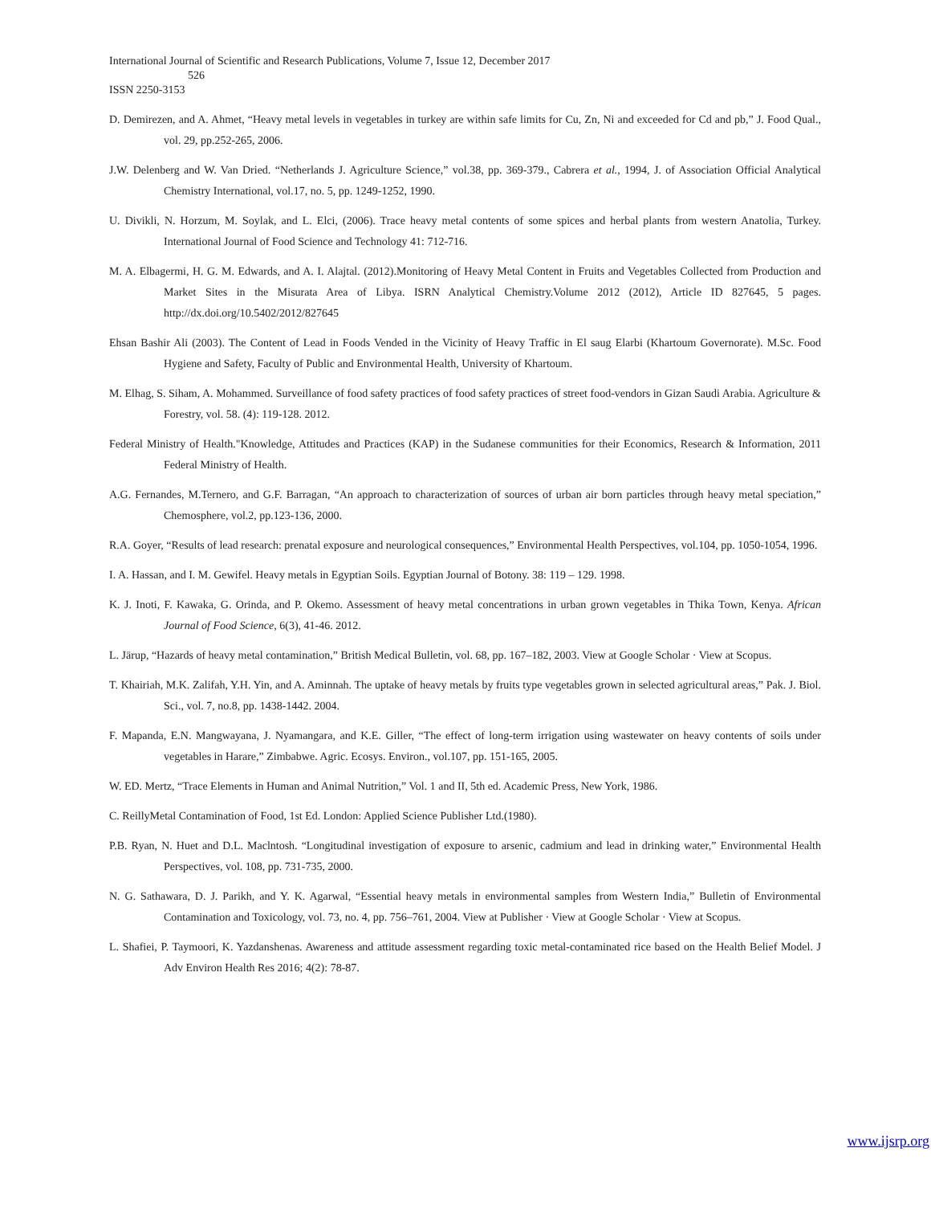International Journal of Scientific and Research Publications, Volume 7, Issue 12, December 2017
526
ISSN 2250-3153
D. Demirezen, and A. Ahmet, “Heavy metal levels in vegetables in turkey are within safe limits for Cu, Zn, Ni and exceeded for Cd and pb,” J. Food Qual., vol. 29, pp.252-265, 2006.
J.W. Delenberg and W. Van Dried. “Netherlands J. Agriculture Science,” vol.38, pp. 369-379., Cabrera et al., 1994, J. of Association Official Analytical Chemistry International, vol.17, no. 5, pp. 1249-1252, 1990.
U. Divikli, N. Horzum, M. Soylak, and L. Elci, (2006). Trace heavy metal contents of some spices and herbal plants from western Anatolia, Turkey. International Journal of Food Science and Technology 41: 712-716.
M. A. Elbagermi, H. G. M. Edwards, and A. I. Alajtal. (2012).Monitoring of Heavy Metal Content in Fruits and Vegetables Collected from Production and Market Sites in the Misurata Area of Libya. ISRN Analytical Chemistry.Volume 2012 (2012), Article ID 827645, 5 pages. http://dx.doi.org/10.5402/2012/827645
Ehsan Bashir Ali (2003). The Content of Lead in Foods Vended in the Vicinity of Heavy Traffic in El saug Elarbi (Khartoum Governorate). M.Sc. Food Hygiene and Safety, Faculty of Public and Environmental Health, University of Khartoum.
M. Elhag, S. Siham, A. Mohammed. Surveillance of food safety practices of food safety practices of street food-vendors in Gizan Saudi Arabia. Agriculture & Forestry, vol. 58. (4): 119-128. 2012.
Federal Ministry of Health."Knowledge, Attitudes and Practices (KAP) in the Sudanese communities for their Economics, Research & Information, 2011 Federal Ministry of Health.
A.G. Fernandes, M.Ternero, and G.F. Barragan, “An approach to characterization of sources of urban air born particles through heavy metal speciation,” Chemosphere, vol.2, pp.123-136, 2000.
R.A. Goyer, “Results of lead research: prenatal exposure and neurological consequences,” Environmental Health Perspectives, vol.104, pp. 1050-1054, 1996.
I. A. Hassan, and I. M. Gewifel. Heavy metals in Egyptian Soils. Egyptian Journal of Botony. 38: 119 – 129. 1998.
K. J. Inoti, F. Kawaka, G. Orinda, and P. Okemo. Assessment of heavy metal concentrations in urban grown vegetables in Thika Town, Kenya. African Journal of Food Science, 6(3), 41-46. 2012.
L. Järup, “Hazards of heavy metal contamination,” British Medical Bulletin, vol. 68, pp. 167–182, 2003. View at Google Scholar · View at Scopus.
T. Khairiah, M.K. Zalifah, Y.H. Yin, and A. Aminnah. The uptake of heavy metals by fruits type vegetables grown in selected agricultural areas,” Pak. J. Biol. Sci., vol. 7, no.8, pp. 1438-1442. 2004.
F. Mapanda, E.N. Mangwayana, J. Nyamangara, and K.E. Giller, “The effect of long-term irrigation using wastewater on heavy contents of soils under vegetables in Harare,” Zimbabwe. Agric. Ecosys. Environ., vol.107, pp. 151-165, 2005.
W. ED. Mertz, “Trace Elements in Human and Animal Nutrition,” Vol. 1 and II, 5th ed. Academic Press, New York, 1986.
C. ReillyMetal Contamination of Food, 1st Ed. London: Applied Science Publisher Ltd.(1980).
P.B. Ryan, N. Huet and D.L. Maclntosh. “Longitudinal investigation of exposure to arsenic, cadmium and lead in drinking water,” Environmental Health Perspectives, vol. 108, pp. 731-735, 2000.
N. G. Sathawara, D. J. Parikh, and Y. K. Agarwal, “Essential heavy metals in environmental samples from Western India,” Bulletin of Environmental Contamination and Toxicology, vol. 73, no. 4, pp. 756–761, 2004. View at Publisher · View at Google Scholar · View at Scopus.
L. Shafiei, P. Taymoori, K. Yazdanshenas. Awareness and attitude assessment regarding toxic metal-contaminated rice based on the Health Belief Model. J Adv Environ Health Res 2016; 4(2): 78-87.
www.ijsrp.org